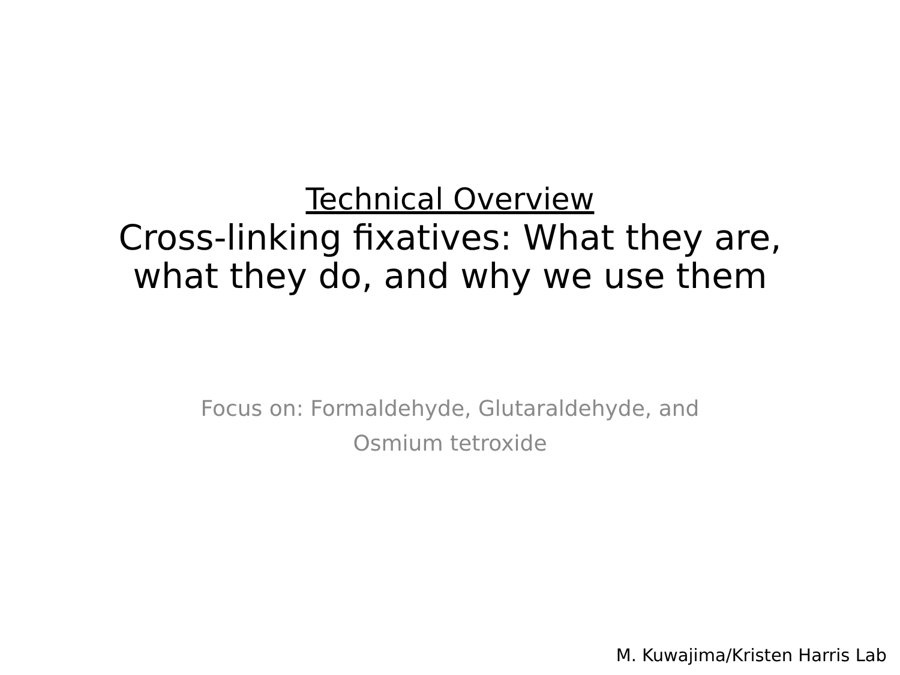Technical Overview
Cross-linking fixatives: What they are,
what they do, and why we use them
Focus on: Formaldehyde, Glutaraldehyde, and
Osmium tetroxide
M. Kuwajima/Kristen Harris Lab